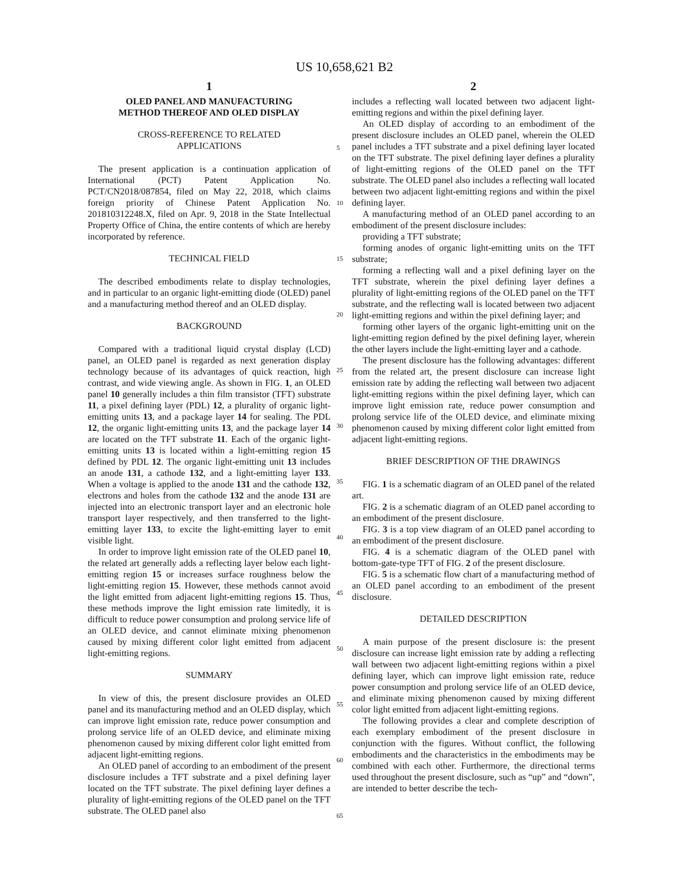US 10,658,621 B2
1
OLED PANEL AND MANUFACTURING
METHOD THEREOF AND OLED DISPLAY
CROSS-REFERENCE TO RELATED
APPLICATIONS
The present application is a continuation application of International (PCT) Patent Application No. PCT/CN2018/087854, filed on May 22, 2018, which claims foreign priority of Chinese Patent Application No. 201810312248.X, filed on Apr. 9, 2018 in the State Intellectual Property Office of China, the entire contents of which are hereby incorporated by reference.
TECHNICAL FIELD
The described embodiments relate to display technologies, and in particular to an organic light-emitting diode (OLED) panel and a manufacturing method thereof and an OLED display.
BACKGROUND
Compared with a traditional liquid crystal display (LCD) panel, an OLED panel is regarded as next generation display technology because of its advantages of quick reaction, high contrast, and wide viewing angle. As shown in FIG. 1, an OLED panel 10 generally includes a thin film transistor (TFT) substrate 11, a pixel defining layer (PDL) 12, a plurality of organic light-emitting units 13, and a package layer 14 for sealing. The PDL 12, the organic light-emitting units 13, and the package layer 14 are located on the TFT substrate 11. Each of the organic light-emitting units 13 is located within a light-emitting region 15 defined by PDL 12. The organic light-emitting unit 13 includes an anode 131, a cathode 132, and a light-emitting layer 133. When a voltage is applied to the anode 131 and the cathode 132, electrons and holes from the cathode 132 and the anode 131 are injected into an electronic transport layer and an electronic hole transport layer respectively, and then transferred to the light-emitting layer 133, to excite the light-emitting layer to emit visible light.
In order to improve light emission rate of the OLED panel 10, the related art generally adds a reflecting layer below each light-emitting region 15 or increases surface roughness below the light-emitting region 15. However, these methods cannot avoid the light emitted from adjacent light-emitting regions 15. Thus, these methods improve the light emission rate limitedly, it is difficult to reduce power consumption and prolong service life of an OLED device, and cannot eliminate mixing phenomenon caused by mixing different color light emitted from adjacent light-emitting regions.
SUMMARY
In view of this, the present disclosure provides an OLED panel and its manufacturing method and an OLED display, which can improve light emission rate, reduce power consumption and prolong service life of an OLED device, and eliminate mixing phenomenon caused by mixing different color light emitted from adjacent light-emitting regions.
An OLED panel of according to an embodiment of the present disclosure includes a TFT substrate and a pixel defining layer located on the TFT substrate. The pixel defining layer defines a plurality of light-emitting regions of the OLED panel on the TFT substrate. The OLED panel also
2
includes a reflecting wall located between two adjacent light-emitting regions and within the pixel defining layer.
An OLED display of according to an embodiment of the present disclosure includes an OLED panel, wherein the OLED panel includes a TFT substrate and a pixel defining layer located on the TFT substrate. The pixel defining layer defines a plurality of light-emitting regions of the OLED panel on the TFT substrate. The OLED panel also includes a reflecting wall located between two adjacent light-emitting regions and within the pixel defining layer.
A manufacturing method of an OLED panel according to an embodiment of the present disclosure includes:
providing a TFT substrate;
forming anodes of organic light-emitting units on the TFT substrate;
forming a reflecting wall and a pixel defining layer on the TFT substrate, wherein the pixel defining layer defines a plurality of light-emitting regions of the OLED panel on the TFT substrate, and the reflecting wall is located between two adjacent light-emitting regions and within the pixel defining layer; and
forming other layers of the organic light-emitting unit on the light-emitting region defined by the pixel defining layer, wherein the other layers include the light-emitting layer and a cathode.
The present disclosure has the following advantages: different from the related art, the present disclosure can increase light emission rate by adding the reflecting wall between two adjacent light-emitting regions within the pixel defining layer, which can improve light emission rate, reduce power consumption and prolong service life of the OLED device, and eliminate mixing phenomenon caused by mixing different color light emitted from adjacent light-emitting regions.
BRIEF DESCRIPTION OF THE DRAWINGS
FIG. 1 is a schematic diagram of an OLED panel of the related art.
FIG. 2 is a schematic diagram of an OLED panel according to an embodiment of the present disclosure.
FIG. 3 is a top view diagram of an OLED panel according to an embodiment of the present disclosure.
FIG. 4 is a schematic diagram of the OLED panel with bottom-gate-type TFT of FIG. 2 of the present disclosure.
FIG. 5 is a schematic flow chart of a manufacturing method of an OLED panel according to an embodiment of the present disclosure.
DETAILED DESCRIPTION
A main purpose of the present disclosure is: the present disclosure can increase light emission rate by adding a reflecting wall between two adjacent light-emitting regions within a pixel defining layer, which can improve light emission rate, reduce power consumption and prolong service life of an OLED device, and eliminate mixing phenomenon caused by mixing different color light emitted from adjacent light-emitting regions.
The following provides a clear and complete description of each exemplary embodiment of the present disclosure in conjunction with the figures. Without conflict, the following embodiments and the characteristics in the embodiments may be combined with each other. Furthermore, the directional terms used throughout the present disclosure, such as “up” and “down”, are intended to better describe the tech-
5
10
15
20
25
30
35
40
45
50
55
60
65